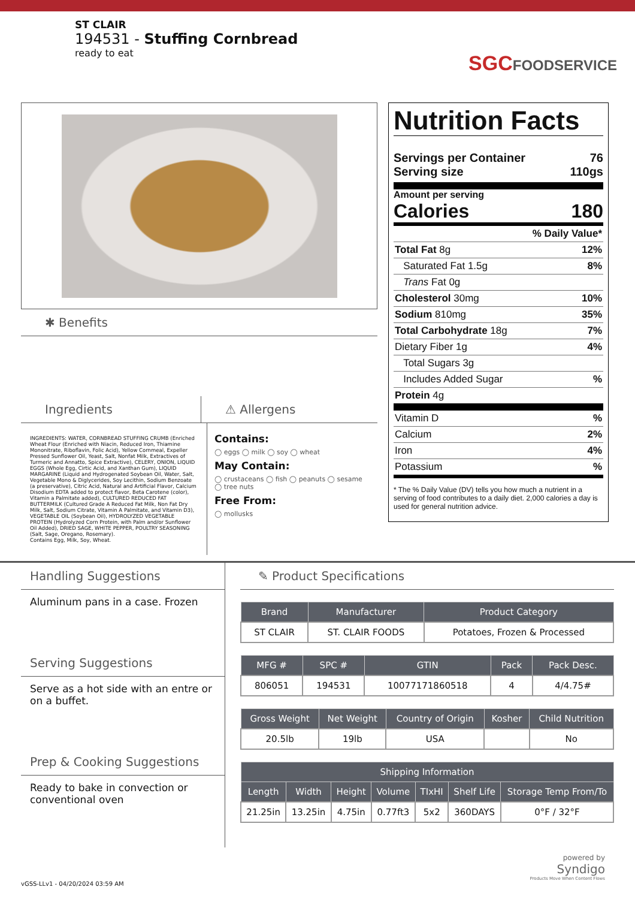ST CLAIR
194531 - Stuffing Cornbread
ready to eat
SGCFOODSERVICE
✱ Benefits
Ingredients ⚠ Allergens
INGREDIENTS: WATER, CORNBREAD STUFFING CRUMB (Enriched Wheat Flour (Enriched with Niacin, Reduced Iron, Thiamine Mononitrate, Riboflavin, Folic Acid), Yellow Cornmeal, Expeller Pressed Sunflower Oil, Yeast, Salt, Nonfat Milk, Extractives of Turmeric and Annatto, Spice Extractive), CELERY, ONION, LIQUID EGGS (Whole Egg, Cirtic Acid, and Xanthan Gum), LIQUID MARGARINE (Liquid and Hydrogenated Soybean Oil, Water, Salt, Vegetable Mono & Diglycerides, Soy Lecithin, Sodium Benzoate (a preservative), Citric Acid, Natural and Artificial Flavor, Calcium Disodium EDTA added to protect flavor, Beta Carotene (color), Vitamin a Palmitate added), CULTURED REDUCED FAT BUTTERMILK (Cultured Grade A Reduced Fat Milk, Non Fat Dry Milk, Salt, Sodium Citrate, Vitamin A Palmitate, and Vitamin D3), VEGETABLE OIL (Soybean Oil), HYDROLYZED VEGETABLE PROTEIN (Hydrolyzed Corn Protein, with Palm and/or Sunflower Oil Added), DRIED SAGE, WHITE PEPPER, POULTRY SEASONING (Salt, Sage, Oregano, Rosemary).
Contains Egg, Milk, Soy, Wheat.
Contains:
◯ eggs ◯ milk ◯ soy ◯ wheat
May Contain:
◯ crustaceans ◯ fish ◯ peanuts ◯ sesame
◯ tree nuts
Free From:
◯ mollusks
Nutrition Facts
Servings per Container 76
Serving size 110gs
Amount per serving
Calories 180
% Daily Value*
Total Fat 8g 12%
Saturated Fat 1.5g 8%
Trans Fat 0g
Cholesterol 30mg 10%
Sodium 810mg 35%
Total Carbohydrate 18g 7%
Dietary Fiber 1g 4%
Total Sugars 3g
Includes Added Sugar%
Protein 4g
Vitamin D%
Calcium 2%
Iron 4%
Potassium%
* The % Daily Value (DV) tells you how much a nutrient in a serving of food contributes to a daily diet. 2,000 calories a day is used for general nutrition advice.
Handling Suggestions
Aluminum pans in a case. Frozen
Serving Suggestions
Serve as a hot side with an entre or on a buffet.
Prep & Cooking Suggestions
Ready to bake in convection or conventional oven
✎ Product Specifications
| Brand | Manufacturer | Product Category |
| --- | --- | --- |
| ST CLAIR | ST. CLAIR FOODS | Potatoes, Frozen & Processed |
| MFG # | SPC # | GTIN | Pack | Pack Desc. |
| --- | --- | --- | --- | --- |
| 806051 | 194531 | 10077171860518 | 4 | 4/4.75# |
| Gross Weight | Net Weight | Country of Origin | Kosher | Child Nutrition |
| --- | --- | --- | --- | --- |
| 20.5lb | 19lb | USA | | No |
| Shipping Information | | | | | | |
| --- | --- | --- | --- | --- | --- | --- |
| Length | Width | Height | Volume | TIxHI | Shelf Life | Storage Temp From/To |
| 21.25in | 13.25in | 4.75in | 0.77ft3 | 5x2 | 360DAYS | 0°F / 32°F |
powered by
Syndigo
Products Move When Content Flows
vGSS-LLv1 - 04/20/2024 03:59 AM